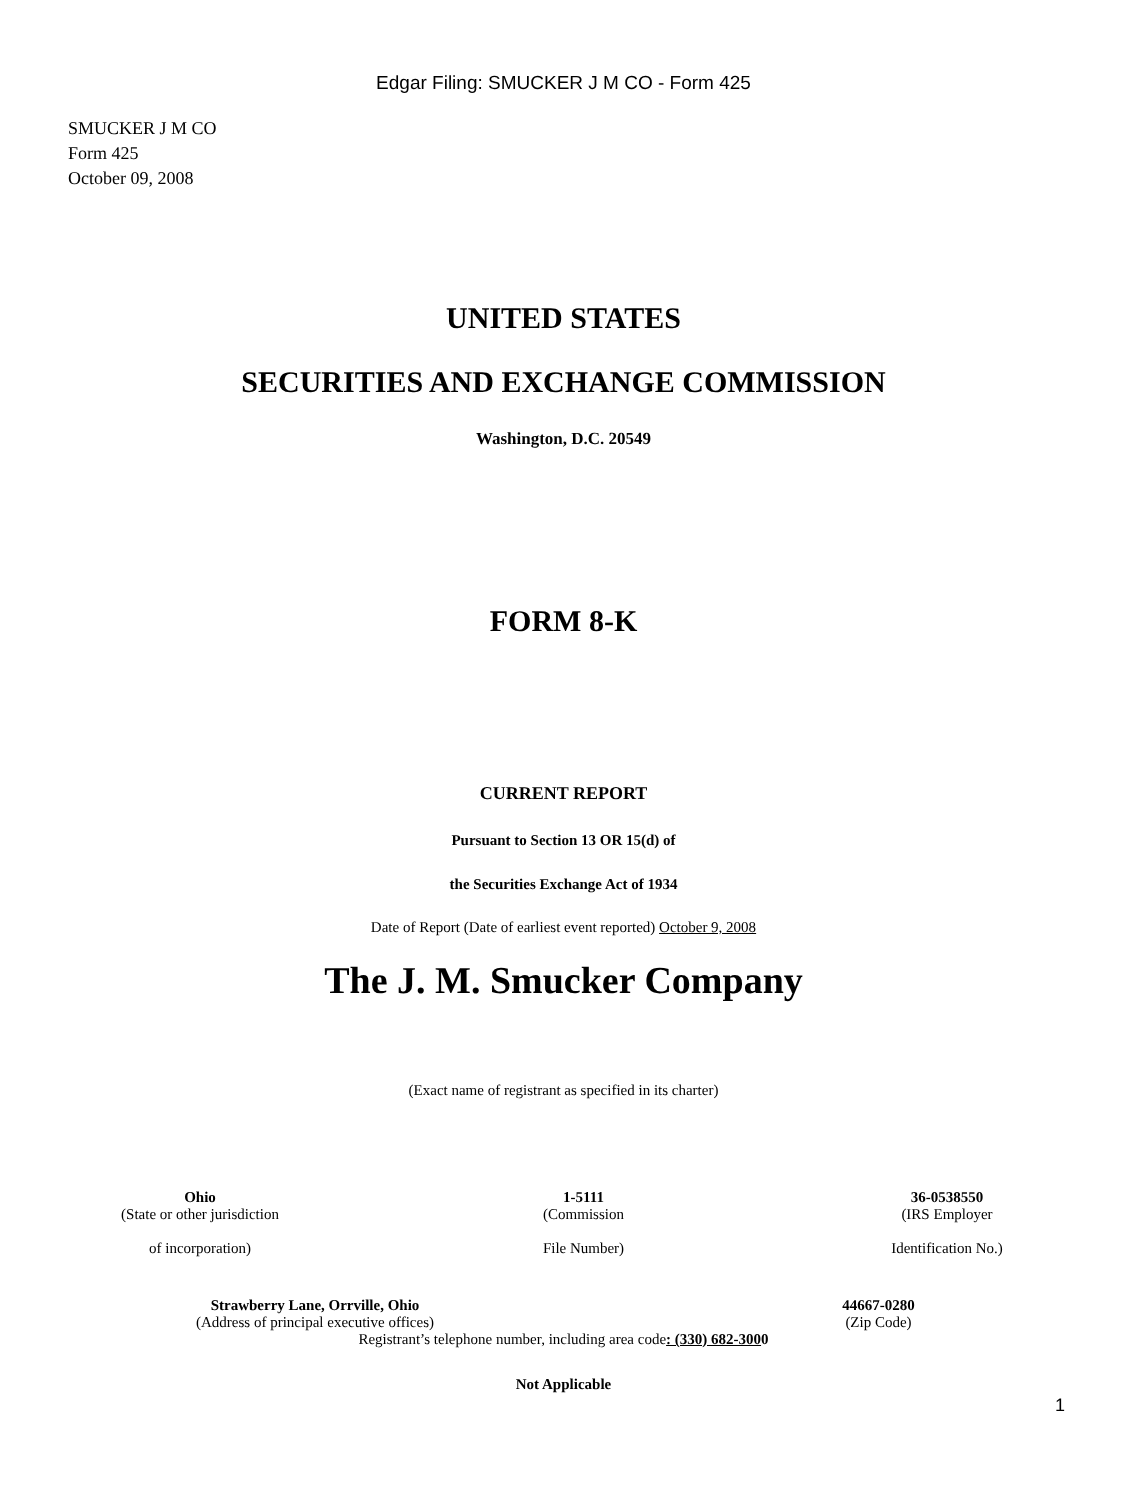Edgar Filing: SMUCKER J M CO - Form 425
SMUCKER J M CO
Form 425
October 09, 2008
UNITED STATES
SECURITIES AND EXCHANGE COMMISSION
Washington, D.C. 20549
FORM 8-K
CURRENT REPORT
Pursuant to Section 13 OR 15(d) of
the Securities Exchange Act of 1934
Date of Report (Date of earliest event reported) October 9, 2008
The J. M. Smucker Company
(Exact name of registrant as specified in its charter)
| Ohio (State or other jurisdiction of incorporation) | 1-5111 (Commission File Number) | 36-0538550 (IRS Employer Identification No.) |
| Strawberry Lane, Orrville, Ohio (Address of principal executive offices) | 44667-0280 (Zip Code) |
Registrant’s telephone number, including area code: (330) 682-3000
Not Applicable
1